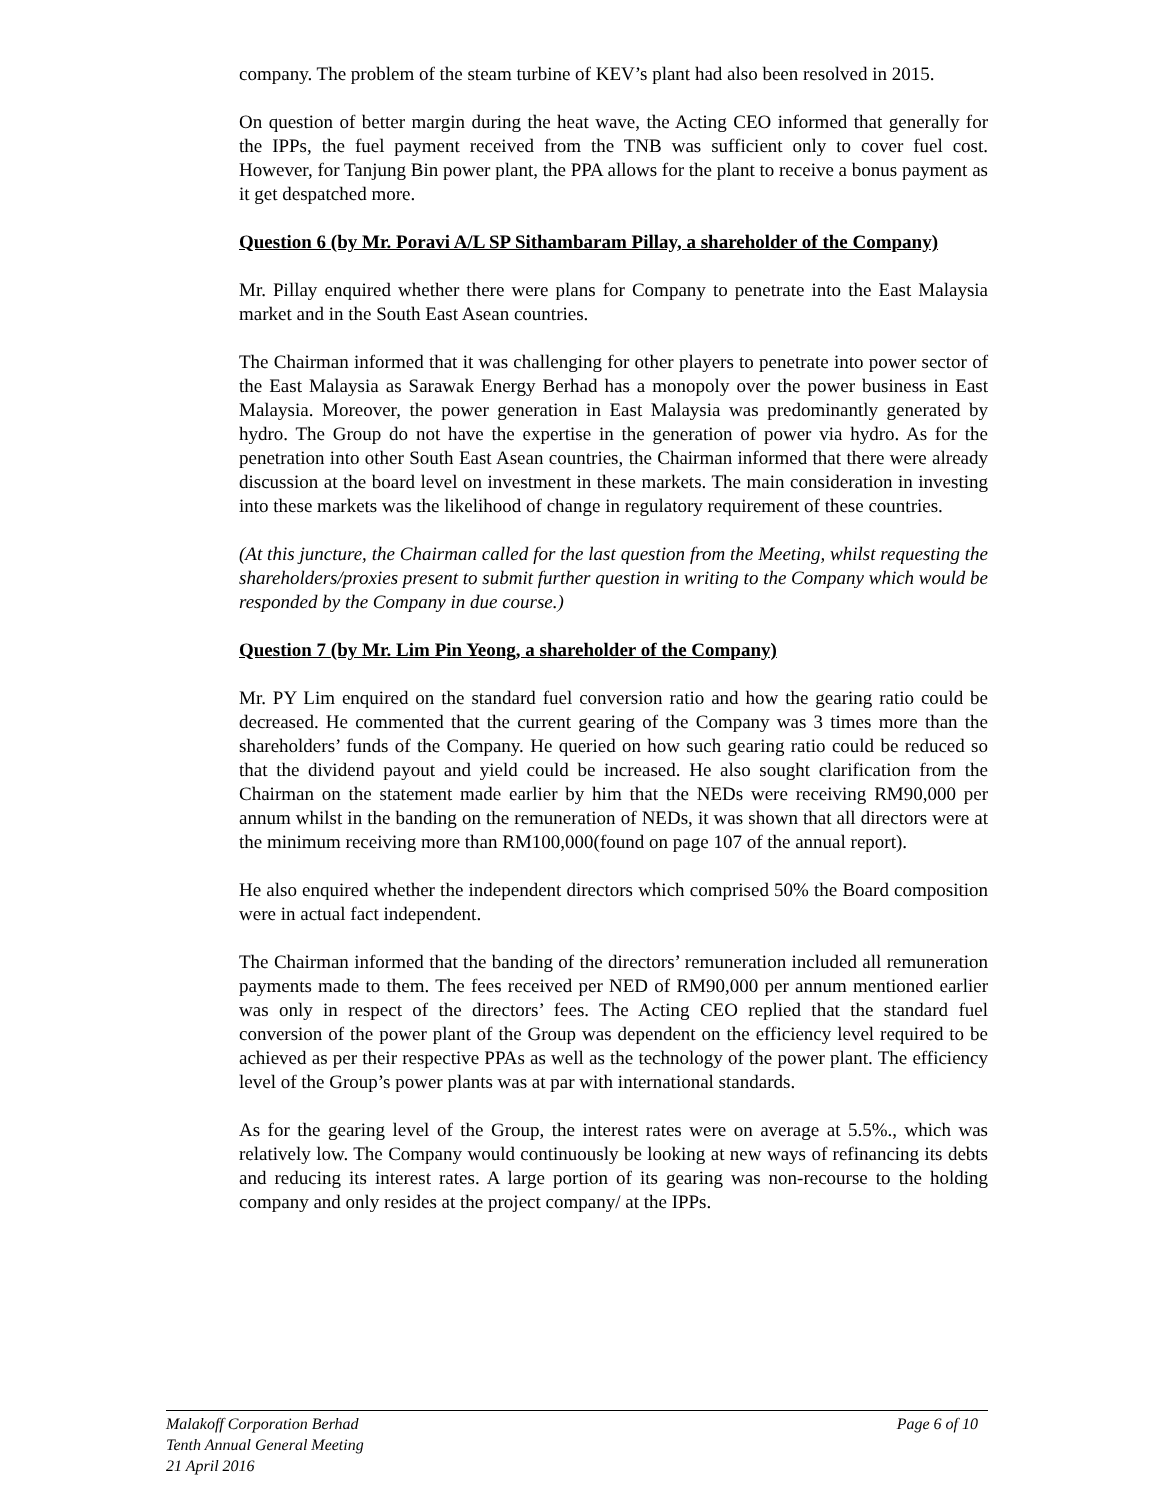company. The problem of the steam turbine of KEV’s plant had also been resolved in 2015.
On question of better margin during the heat wave, the Acting CEO informed that generally for the IPPs, the fuel payment received from the TNB was sufficient only to cover fuel cost. However, for Tanjung Bin power plant, the PPA allows for the plant to receive a bonus payment as it get despatched more.
Question 6 (by Mr. Poravi A/L SP Sithambaram Pillay, a shareholder of the Company)
Mr. Pillay enquired whether there were plans for Company to penetrate into the East Malaysia market and in the South East Asean countries.
The Chairman informed that it was challenging for other players to penetrate into power sector of the East Malaysia as Sarawak Energy Berhad has a monopoly over the power business in East Malaysia. Moreover, the power generation in East Malaysia was predominantly generated by hydro. The Group do not have the expertise in the generation of power via hydro. As for the penetration into other South East Asean countries, the Chairman informed that there were already discussion at the board level on investment in these markets. The main consideration in investing into these markets was the likelihood of change in regulatory requirement of these countries.
(At this juncture, the Chairman called for the last question from the Meeting, whilst requesting the shareholders/proxies present to submit further question in writing to the Company which would be responded by the Company in due course.)
Question 7 (by Mr. Lim Pin Yeong, a shareholder of the Company)
Mr. PY Lim enquired on the standard fuel conversion ratio and how the gearing ratio could be decreased. He commented that the current gearing of the Company was 3 times more than the shareholders’ funds of the Company. He queried on how such gearing ratio could be reduced so that the dividend payout and yield could be increased. He also sought clarification from the Chairman on the statement made earlier by him that the NEDs were receiving RM90,000 per annum whilst in the banding on the remuneration of NEDs, it was shown that all directors were at the minimum receiving more than RM100,000(found on page 107 of the annual report).
He also enquired whether the independent directors which comprised 50% the Board composition were in actual fact independent.
The Chairman informed that the banding of the directors’ remuneration included all remuneration payments made to them. The fees received per NED of RM90,000 per annum mentioned earlier was only in respect of the directors’ fees. The Acting CEO replied that the standard fuel conversion of the power plant of the Group was dependent on the efficiency level required to be achieved as per their respective PPAs as well as the technology of the power plant. The efficiency level of the Group’s power plants was at par with international standards.
As for the gearing level of the Group, the interest rates were on average at 5.5%., which was relatively low. The Company would continuously be looking at new ways of refinancing its debts and reducing its interest rates. A large portion of its gearing was non-recourse to the holding company and only resides at the project company/ at the IPPs.
Malakoff Corporation Berhad
Tenth Annual General Meeting
21 April 2016
Page 6 of 10